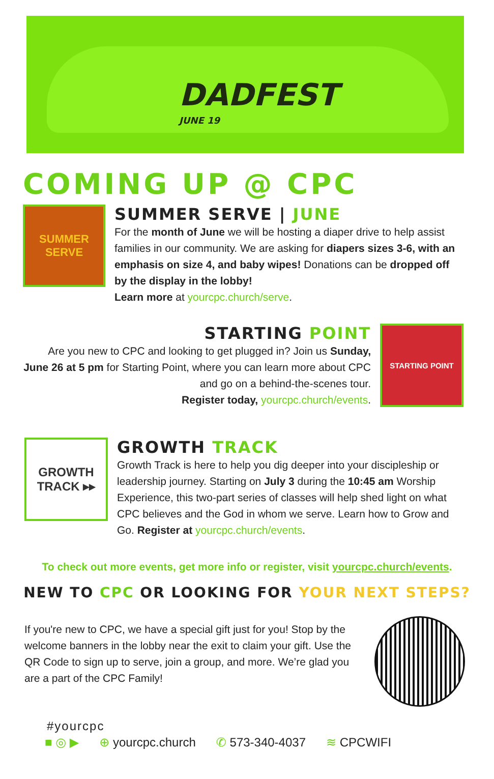DADFEST
JUNE 19
COMING UP @ CPC
SUMMER
SERVE
SUMMER SERVE | JUNE
For the month of June we will be hosting a diaper drive to help assist families in our community. We are asking for diapers sizes 3-6, with an emphasis on size 4, and baby wipes! Donations can be dropped off by the display in the lobby!
Learn more at yourcpc.church/serve.
STARTING POINT
Are you new to CPC and looking to get plugged in? Join us Sunday, June 26 at 5 pm for Starting Point, where you can learn more about CPC and go on a behind-the-scenes tour.
Register today, yourcpc.church/events.
STARTING POINT
GROWTH
TRACK ▸▸
GROWTH TRACK
Growth Track is here to help you dig deeper into your discipleship or leadership journey. Starting on July 3 during the 10:45 am Worship Experience, this two-part series of classes will help shed light on what CPC believes and the God in whom we serve. Learn how to Grow and Go. Register at yourcpc.church/events.
To check out more events, get more info or register, visit yourcpc.church/events.
NEW TO CPC OR LOOKING FOR YOUR NEXT STEPS?
If you're new to CPC, we have a special gift just for you! Stop by the welcome banners in the lobby near the exit to claim your gift. Use the QR Code to sign up to serve, join a group, and more. We’re glad you are a part of the CPC Family!
#yourcpc
■ ◎ ▶ ⊕ yourcpc.church ✆ 573-340-4037 ≋ CPCWIFI